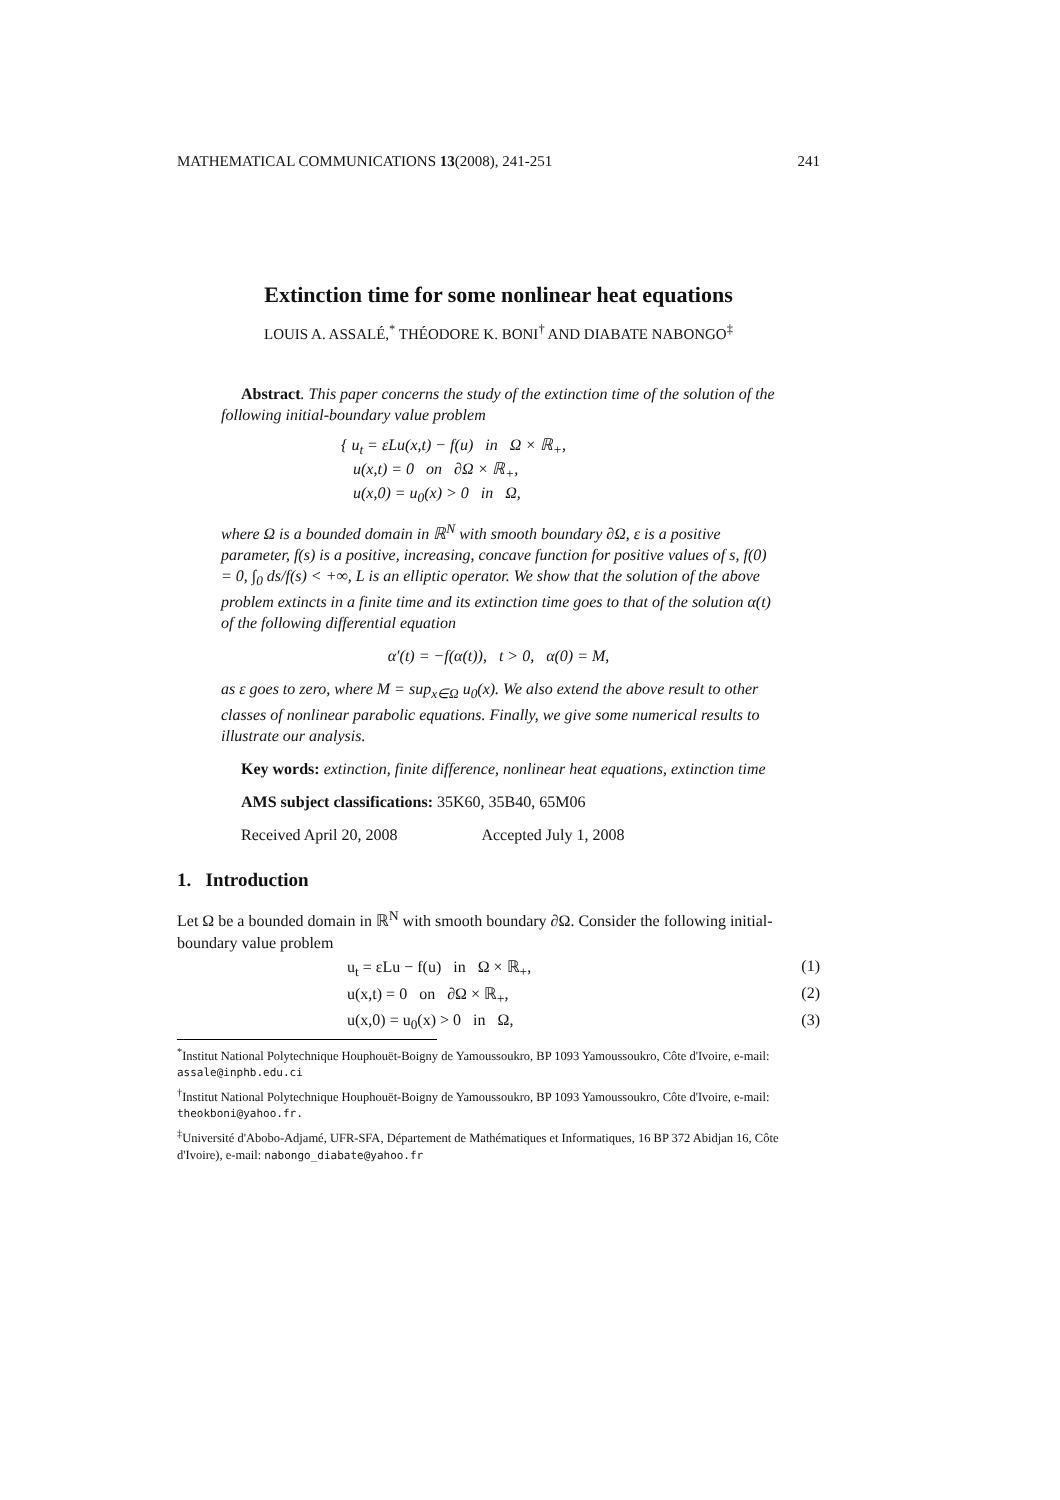MATHEMATICAL COMMUNICATIONS 13(2008), 241-251 241
Extinction time for some nonlinear heat equations
LOUIS A. ASSALÉ,<sup>*</sup> THÉODORE K. BONI<sup>†</sup> AND DIABATE NABONGO<sup>‡</sup>
Abstract. This paper concerns the study of the extinction time of the solution of the following initial-boundary value problem
{ u<sub>t</sub> = εLu(x,t) − f(u) in Ω × ℝ<sub>+</sub>,
u(x,t) = 0 on ∂Ω × ℝ<sub>+</sub>,
u(x,0) = u<sub>0</sub>(x) > 0 in Ω,
where Ω is a bounded domain in ℝ<sup>N</sup> with smooth boundary ∂Ω, ε is a positive parameter, f(s) is a positive, increasing, concave function for positive values of s, f(0) = 0, ∫<sub>0</sub> ds/f(s) < +∞, L is an elliptic operator. We show that the solution of the above problem extincts in a finite time and its extinction time goes to that of the solution α(t) of the following differential equation
α′(t) = −f(α(t)), t > 0, α(0) = M,
as ε goes to zero, where M = sup<sub>x∈Ω</sub> u<sub>0</sub>(x). We also extend the above result to other classes of nonlinear parabolic equations. Finally, we give some numerical results to illustrate our analysis.
Key words: extinction, finite difference, nonlinear heat equations, extinction time
AMS subject classifications: 35K60, 35B40, 65M06
Received April 20, 2008 Accepted July 1, 2008
1. Introduction
Let Ω be a bounded domain in ℝ<sup>N</sup> with smooth boundary ∂Ω. Consider the following initial-boundary value problem
u<sub>t</sub> = εLu − f(u) in Ω × ℝ<sub>+</sub>, (1)
u(x,t) = 0 on ∂Ω × ℝ<sub>+</sub>, (2)
u(x,0) = u<sub>0</sub>(x) > 0 in Ω, (3)
<sup>*</sup> Institut National Polytechnique Houphouët-Boigny de Yamoussoukro, BP 1093 Yamoussoukro, Côte d'Ivoire, e-mail: assale@inphb.edu.ci
<sup>†</sup> Institut National Polytechnique Houphouët-Boigny de Yamoussoukro, BP 1093 Yamoussoukro, Côte d'Ivoire, e-mail: theokboni@yahoo.fr.
<sup>‡</sup> Université d'Abobo-Adjamé, UFR-SFA, Département de Mathématiques et Informatiques, 16 BP 372 Abidjan 16, Côte d'Ivoire), e-mail: nabongo_diabate@yahoo.fr